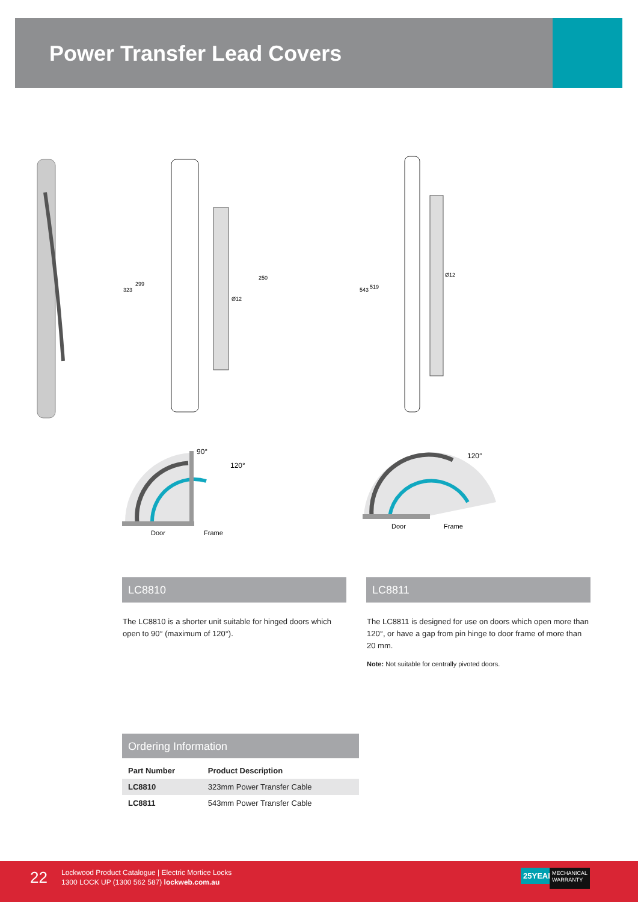Power Transfer Lead Covers
323
299
250
Ø12
543
519
Ø12
90°
120°
Door
Frame
120°
Door
Frame
LC8810 LC8811
The LC8810 is a shorter unit suitable for hinged doors which open to 90° (maximum of 120°).
The LC8811 is designed for use on doors which open more than 120°, or have a gap from pin hinge to door frame of more than 20 mm.
Note: Not suitable for centrally pivoted doors.
Ordering Information
| Part Number | Product Description |
| --- | --- |
| LC8810 | 323mm Power Transfer Cable |
| LC8811 | 543mm Power Transfer Cable |
22
Lockwood Product Catalogue | Electric Mortice Locks
1300 LOCK UP (1300 562 587) lockweb.com.au
25YEAR
MECHANICAL
WARRANTY